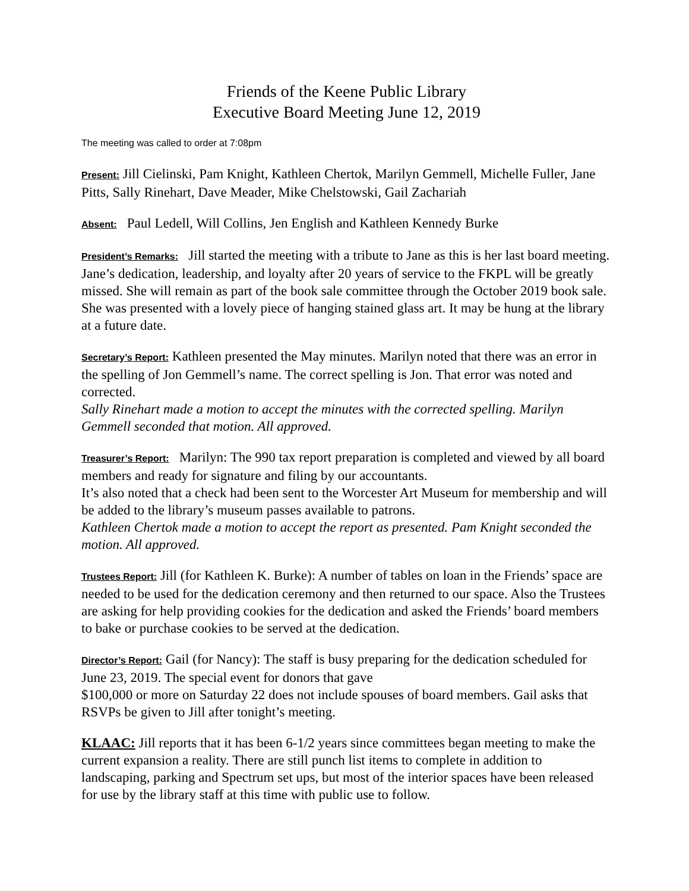Friends of the Keene Public Library
Executive Board Meeting June 12, 2019
The meeting was called to order at 7:08pm
Present: Jill Cielinski, Pam Knight, Kathleen Chertok, Marilyn Gemmell, Michelle Fuller, Jane Pitts, Sally Rinehart, Dave Meader, Mike Chelstowski, Gail Zachariah
Absent: Paul Ledell, Will Collins, Jen English and Kathleen Kennedy Burke
President’s Remarks: Jill started the meeting with a tribute to Jane as this is her last board meeting. Jane’s dedication, leadership, and loyalty after 20 years of service to the FKPL will be greatly missed. She will remain as part of the book sale committee through the October 2019 book sale. She was presented with a lovely piece of hanging stained glass art. It may be hung at the library at a future date.
Secretary’s Report: Kathleen presented the May minutes. Marilyn noted that there was an error in the spelling of Jon Gemmell’s name. The correct spelling is Jon. That error was noted and corrected.
Sally Rinehart made a motion to accept the minutes with the corrected spelling. Marilyn Gemmell seconded that motion. All approved.
Treasurer’s Report: Marilyn: The 990 tax report preparation is completed and viewed by all board members and ready for signature and filing by our accountants.
It’s also noted that a check had been sent to the Worcester Art Museum for membership and will be added to the library’s museum passes available to patrons.
Kathleen Chertok made a motion to accept the report as presented. Pam Knight seconded the motion. All approved.
Trustees Report: Jill (for Kathleen K. Burke): A number of tables on loan in the Friends’ space are needed to be used for the dedication ceremony and then returned to our space. Also the Trustees are asking for help providing cookies for the dedication and asked the Friends’ board members to bake or purchase cookies to be served at the dedication.
Director’s Report: Gail (for Nancy): The staff is busy preparing for the dedication scheduled for June 23, 2019. The special event for donors that gave
$100,000 or more on Saturday 22 does not include spouses of board members. Gail asks that RSVPs be given to Jill after tonight’s meeting.
KLAAC: Jill reports that it has been 6-1/2 years since committees began meeting to make the current expansion a reality. There are still punch list items to complete in addition to landscaping, parking and Spectrum set ups, but most of the interior spaces have been released for use by the library staff at this time with public use to follow.